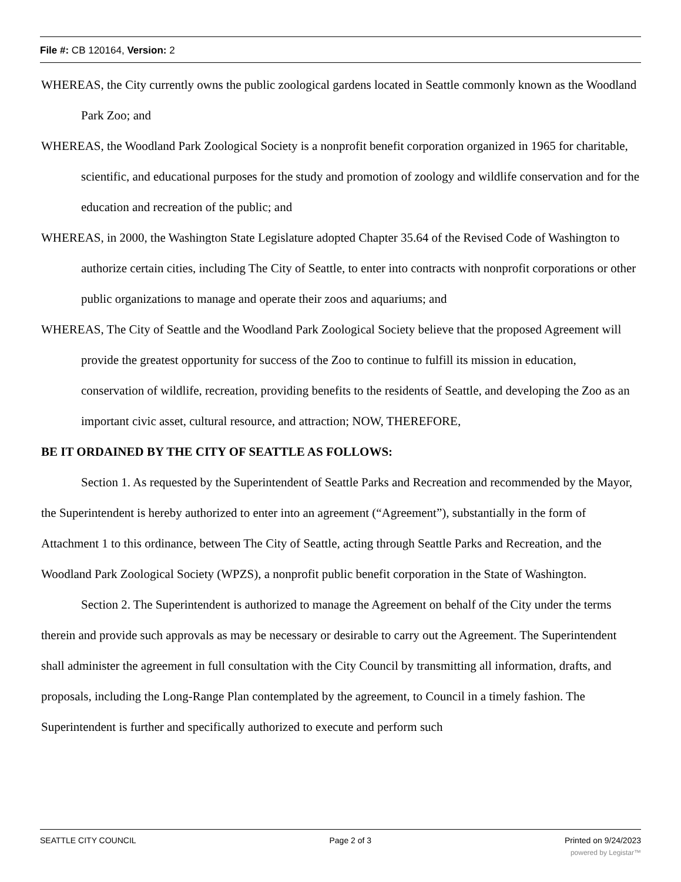File #: CB 120164, Version: 2
WHEREAS, the City currently owns the public zoological gardens located in Seattle commonly known as the Woodland Park Zoo; and
WHEREAS, the Woodland Park Zoological Society is a nonprofit benefit corporation organized in 1965 for charitable, scientific, and educational purposes for the study and promotion of zoology and wildlife conservation and for the education and recreation of the public; and
WHEREAS, in 2000, the Washington State Legislature adopted Chapter 35.64 of the Revised Code of Washington to authorize certain cities, including The City of Seattle, to enter into contracts with nonprofit corporations or other public organizations to manage and operate their zoos and aquariums; and
WHEREAS, The City of Seattle and the Woodland Park Zoological Society believe that the proposed Agreement will provide the greatest opportunity for success of the Zoo to continue to fulfill its mission in education, conservation of wildlife, recreation, providing benefits to the residents of Seattle, and developing the Zoo as an important civic asset, cultural resource, and attraction; NOW, THEREFORE,
BE IT ORDAINED BY THE CITY OF SEATTLE AS FOLLOWS:
Section 1. As requested by the Superintendent of Seattle Parks and Recreation and recommended by the Mayor, the Superintendent is hereby authorized to enter into an agreement (“Agreement”), substantially in the form of Attachment 1 to this ordinance, between The City of Seattle, acting through Seattle Parks and Recreation, and the Woodland Park Zoological Society (WPZS), a nonprofit public benefit corporation in the State of Washington.
Section 2. The Superintendent is authorized to manage the Agreement on behalf of the City under the terms therein and provide such approvals as may be necessary or desirable to carry out the Agreement. The Superintendent shall administer the agreement in full consultation with the City Council by transmitting all information, drafts, and proposals, including the Long-Range Plan contemplated by the agreement, to Council in a timely fashion. The Superintendent is further and specifically authorized to execute and perform such
SEATTLE CITY COUNCIL Page 2 of 3 Printed on 9/24/2023
powered by Legistar™